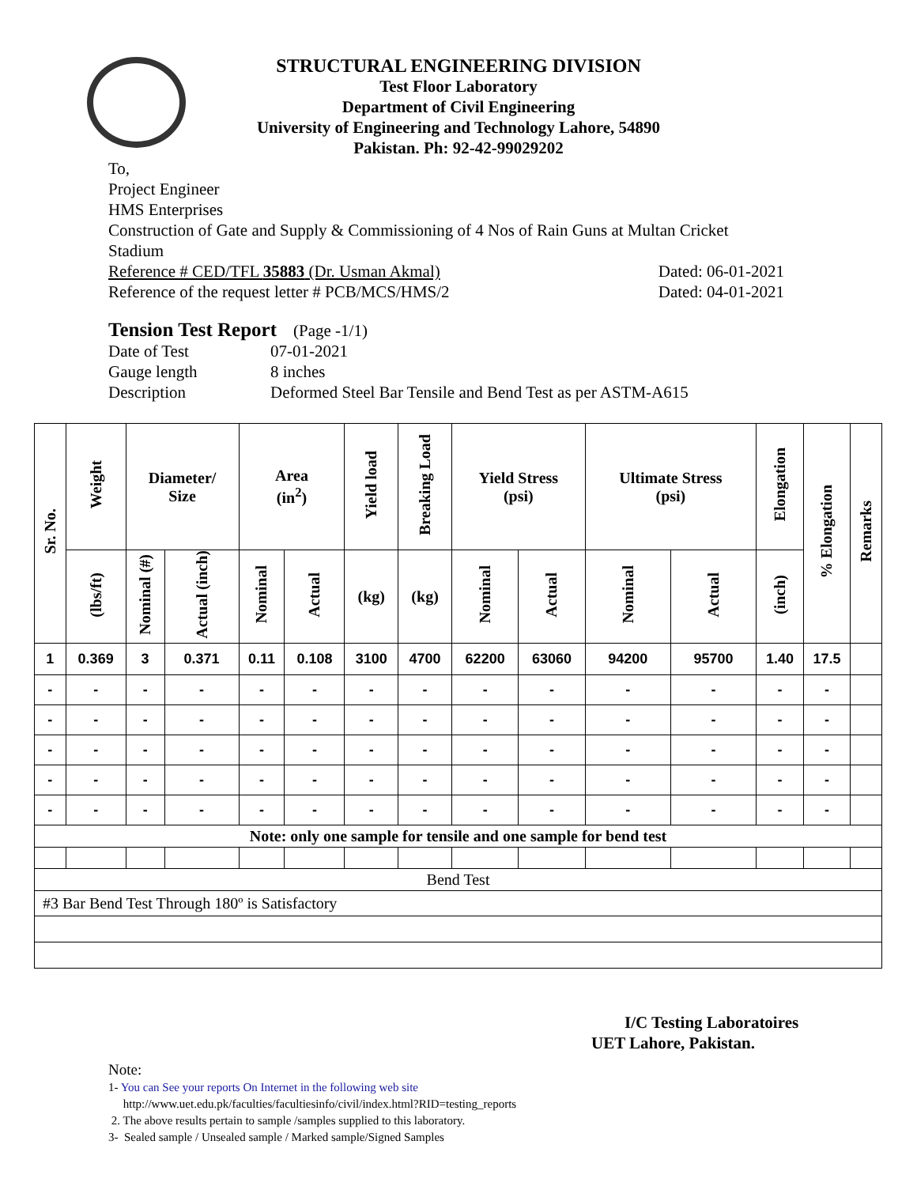STRUCTURAL ENGINEERING DIVISION
Test Floor Laboratory
Department of Civil Engineering
University of Engineering and Technology Lahore, 54890
Pakistan. Ph: 92-42-99029202
To,
Project Engineer
HMS Enterprises
Construction of Gate and Supply & Commissioning of 4 Nos of Rain Guns at Multan Cricket Stadium
Reference # CED/TFL 35883 (Dr. Usman Akmal) Dated: 06-01-2021
Reference of the request letter # PCB/MCS/HMS/2 Dated: 04-01-2021
Tension Test Report (Page -1/1)
Date of Test 07-01-2021
Gauge length 8 inches
Description Deformed Steel Bar Tensile and Bend Test as per ASTM-A615
| Sr. No. | Weight | Diameter/ Size | | Area (in<sup>2</sup>) | | Yield load | Breaking Load | Yield Stress (psi) | | Ultimate Stress (psi) | | Elongation | % Elongation | Remarks |
| --- | --- | --- | --- | --- | --- | --- | --- | --- | --- | --- | --- | --- | --- | --- |
| | (lbs/ft) | Nominal (#) | Actual (inch) | Nominal | Actual | (kg) | (kg) | Nominal | Actual | Nominal | Actual | (inch) | | |
| 1 | 0.369 | 3 | 0.371 | 0.11 | 0.108 | 3100 | 4700 | 62200 | 63060 | 94200 | 95700 | 1.40 | 17.5 | |
| - | - | - | - | - | - | - | - | - | - | - | - | - | - | |
| - | - | - | - | - | - | - | - | - | - | - | - | - | - | |
| - | - | - | - | - | - | - | - | - | - | - | - | - | - | |
| - | - | - | - | - | - | - | - | - | - | - | - | - | - | |
| - | - | - | - | - | - | - | - | - | - | - | - | - | - | |
| Note: only one sample for tensile and one sample for bend test | | | | | | | | | | | | | | |
| Bend Test | | | | | | | | | | | | | | |
| #3 Bar Bend Test Through 180º is Satisfactory | | | | | | | | | | | | | | |
I/C Testing Laboratoires
UET Lahore, Pakistan.
Note:
1- You can See your reports On Internet in the following web site
http://www.uet.edu.pk/faculties/facultiesinfo/civil/index.html?RID=testing_reports
2. The above results pertain to sample /samples supplied to this laboratory.
3- Sealed sample / Unsealed sample / Marked sample/Signed Samples